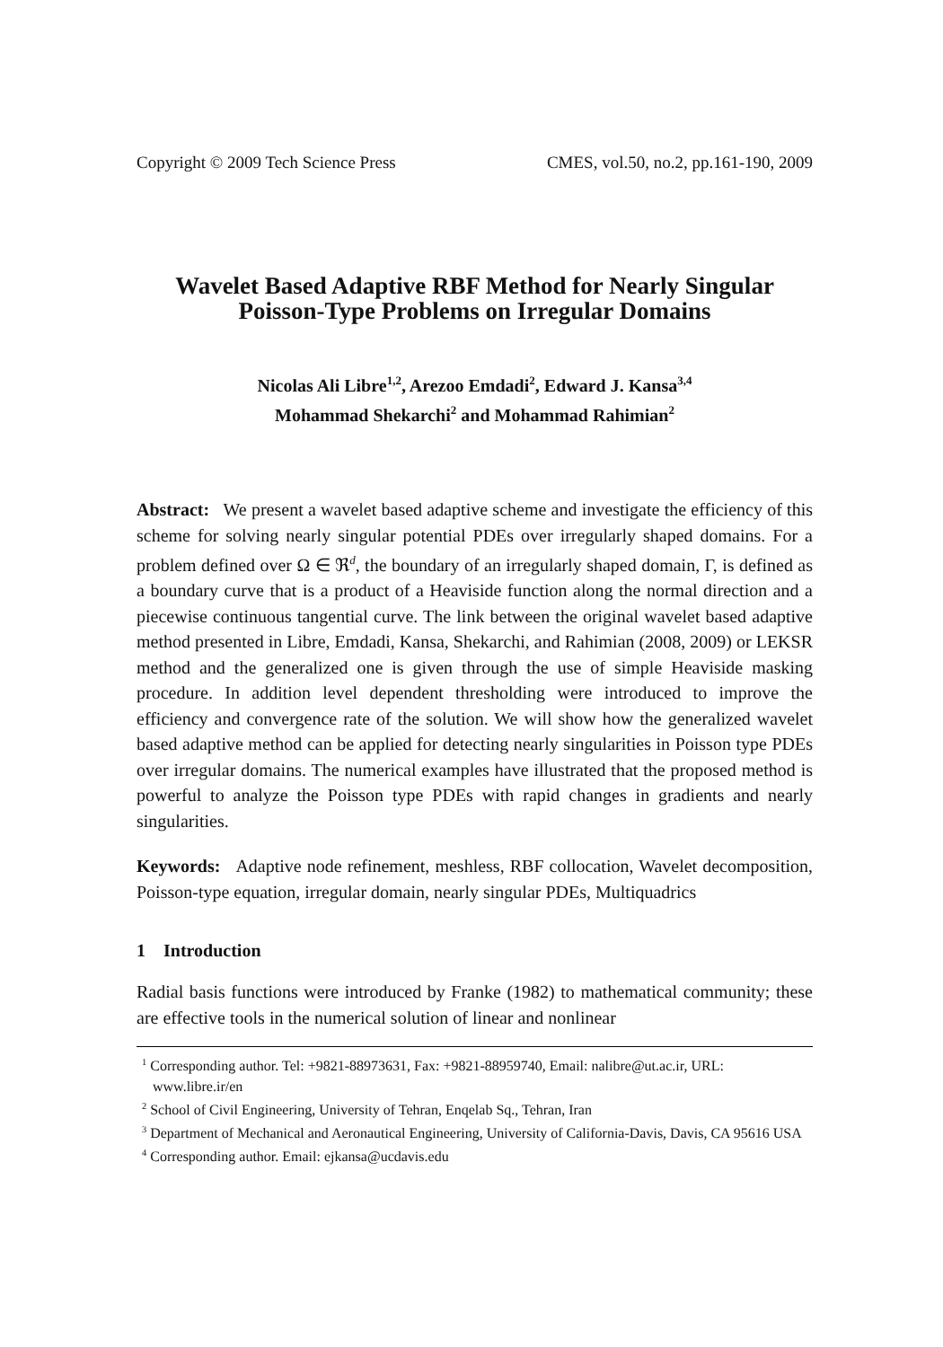Copyright © 2009 Tech Science Press CMES, vol.50, no.2, pp.161-190, 2009
Wavelet Based Adaptive RBF Method for Nearly Singular Poisson-Type Problems on Irregular Domains
Nicolas Ali Libre<sup>1,2</sup>, Arezoo Emdadi<sup>2</sup>, Edward J. Kansa<sup>3,4</sup>
Mohammad Shekarchi<sup>2</sup> and Mohammad Rahimian<sup>2</sup>
Abstract: We present a wavelet based adaptive scheme and investigate the efficiency of this scheme for solving nearly singular potential PDEs over irregularly shaped domains. For a problem defined over Ω ∈ ℜ<sup>d</sup>, the boundary of an irregularly shaped domain, Γ, is defined as a boundary curve that is a product of a Heaviside function along the normal direction and a piecewise continuous tangential curve. The link between the original wavelet based adaptive method presented in Libre, Emdadi, Kansa, Shekarchi, and Rahimian (2008, 2009) or LEKSR method and the generalized one is given through the use of simple Heaviside masking procedure. In addition level dependent thresholding were introduced to improve the efficiency and convergence rate of the solution. We will show how the generalized wavelet based adaptive method can be applied for detecting nearly singularities in Poisson type PDEs over irregular domains. The numerical examples have illustrated that the proposed method is powerful to analyze the Poisson type PDEs with rapid changes in gradients and nearly singularities.
Keywords: Adaptive node refinement, meshless, RBF collocation, Wavelet decomposition, Poisson-type equation, irregular domain, nearly singular PDEs, Multiquadrics
1 Introduction
Radial basis functions were introduced by Franke (1982) to mathematical community; these are effective tools in the numerical solution of linear and nonlinear
<sup>1</sup> Corresponding author. Tel: +9821-88973631, Fax: +9821-88959740, Email: nalibre@ut.ac.ir, URL: www.libre.ir/en
<sup>2</sup> School of Civil Engineering, University of Tehran, Enqelab Sq., Tehran, Iran
<sup>3</sup> Department of Mechanical and Aeronautical Engineering, University of California-Davis, Davis, CA 95616 USA
<sup>4</sup> Corresponding author. Email: ejkansa@ucdavis.edu